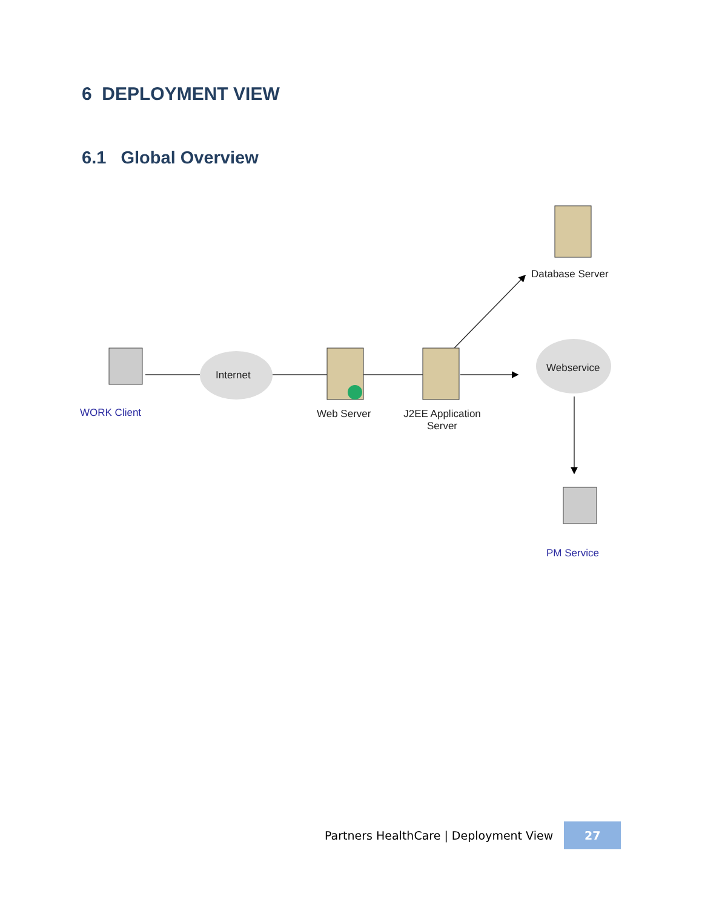6 DEPLOYMENT VIEW
6.1 Global Overview
WORK Client
Internet
Web Server
J2EE Application Server
Database Server
Webservice
PM Service
Partners HealthCare | Deployment View 27